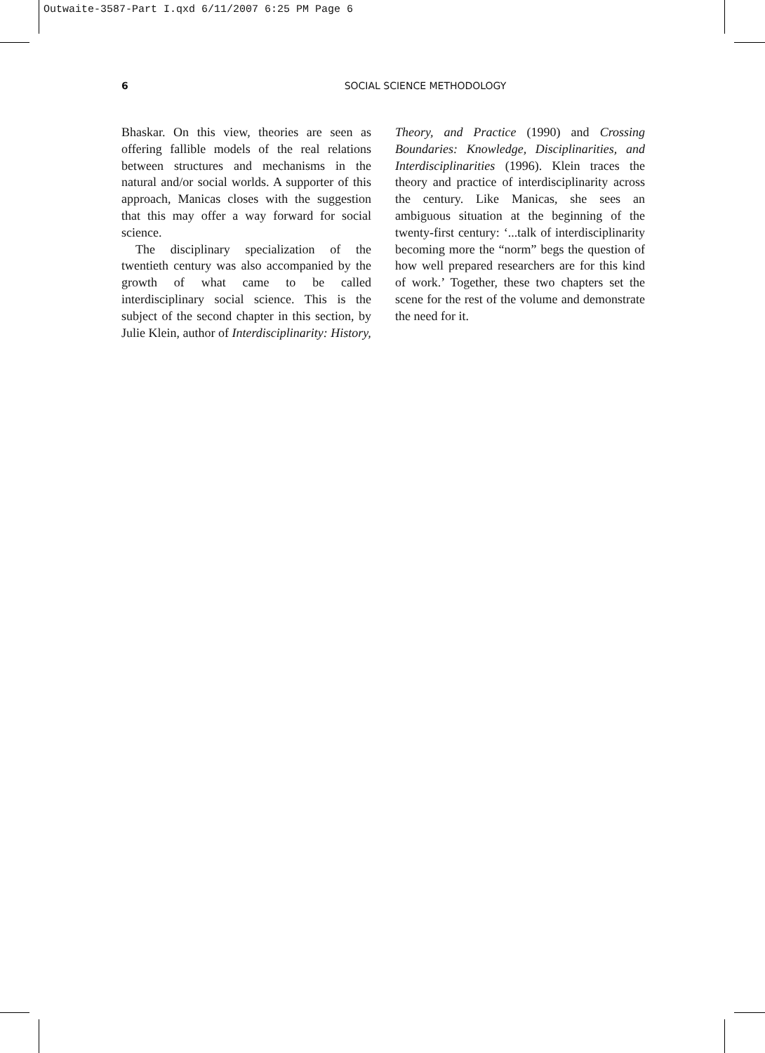Outwaite-3587-Part I.qxd 6/11/2007 6:25 PM Page 6
6
SOCIAL SCIENCE METHODOLOGY
Bhaskar. On this view, theories are seen as offering fallible models of the real relations between structures and mechanisms in the natural and/or social worlds. A supporter of this approach, Manicas closes with the suggestion that this may offer a way forward for social science.
The disciplinary specialization of the twentieth century was also accompanied by the growth of what came to be called interdisciplinary social science. This is the subject of the second chapter in this section, by Julie Klein, author of Interdisciplinarity: History,
Theory, and Practice (1990) and Crossing Boundaries: Knowledge, Disciplinarities, and Interdisciplinarities (1996). Klein traces the theory and practice of interdisciplinarity across the century. Like Manicas, she sees an ambiguous situation at the beginning of the twenty-first century: ‘...talk of interdisciplinarity becoming more the “norm” begs the question of how well prepared researchers are for this kind of work.’ Together, these two chapters set the scene for the rest of the volume and demonstrate the need for it.